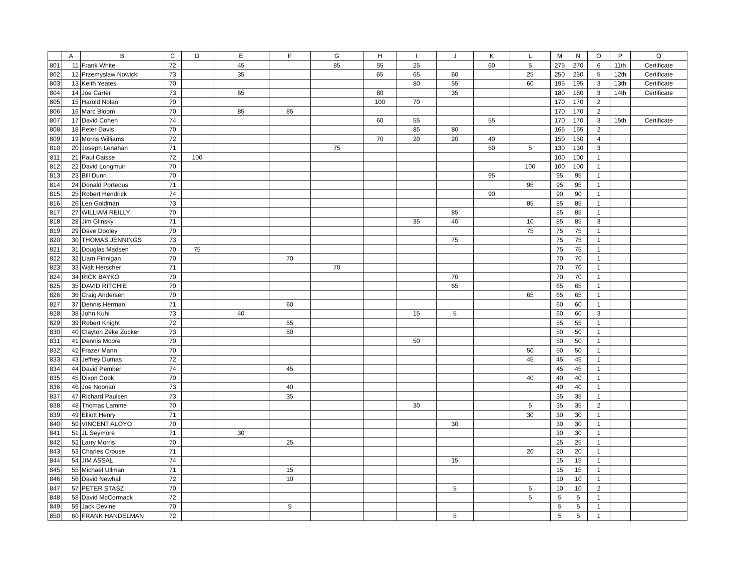| | A | B | C | D | E | F | G | H | I | J | K | L | M | N | O | P | Q |
| --- | --- | --- | --- | --- | --- | --- | --- | --- | --- | --- | --- | --- | --- | --- | --- | --- | --- |
| 801 | 11 | Frank White | 72 | | 45 | | 85 | 55 | 25 | | 60 | 5 | 275 | 270 | 6 | 11th | Certificate |
| 802 | 12 | Przemyslaw Nowicki | 73 | | 35 | | | 65 | 65 | 60 | | 25 | 250 | 250 | 5 | 12th | Certificate |
| 803 | 13 | Keith Yeates | 70 | | | | | | 80 | 55 | | 60 | 195 | 195 | 3 | 13th | Certificate |
| 804 | 14 | Joe Carter | 73 | | 65 | | | 80 | | 35 | | | 180 | 180 | 3 | 14th | Certificate |
| 805 | 15 | Harold Nolan | 70 | | | | | 100 | 70 | | | | 170 | 170 | 2 | | |
| 806 | 16 | Marc Bloom | 70 | | 85 | 85 | | | | | | | 170 | 170 | 2 | | |
| 807 | 17 | David Cohen | 74 | | | | | 60 | 55 | | 55 | | 170 | 170 | 3 | 15th | Certificate |
| 808 | 18 | Peter Davis | 70 | | | | | | 85 | 80 | | | 165 | 165 | 2 | | |
| 809 | 19 | Morris Williams | 72 | | | | | 70 | 20 | 20 | 40 | | 150 | 150 | 4 | | |
| 810 | 20 | Joseph Lenahan | 71 | | | | 75 | | | | 50 | 5 | 130 | 130 | 3 | | |
| 811 | 21 | Paul Caisse | 72 | 100 | | | | | | | | | 100 | 100 | 1 | | |
| 812 | 22 | David Longmuir | 70 | | | | | | | | | 100 | 100 | 100 | 1 | | |
| 813 | 23 | Bill Dunn | 70 | | | | | | | | 95 | | 95 | 95 | 1 | | |
| 814 | 24 | Donald Porteous | 71 | | | | | | | | | 95 | 95 | 95 | 1 | | |
| 815 | 25 | Robert Hendrick | 74 | | | | | | | | 90 | | 90 | 90 | 1 | | |
| 816 | 26 | Len Goldman | 73 | | | | | | | | | 85 | 85 | 85 | 1 | | |
| 817 | 27 | WILLIAM REILLY | 70 | | | | | | | 85 | | | 85 | 85 | 1 | | |
| 818 | 28 | Jim Glinsky | 71 | | | | | | 35 | 40 | | 10 | 85 | 85 | 3 | | |
| 819 | 29 | Dave Dooley | 70 | | | | | | | | | 75 | 75 | 75 | 1 | | |
| 820 | 30 | THOMAS JENNINGS | 73 | | | | | | | 75 | | | 75 | 75 | 1 | | |
| 821 | 31 | Douglas Madsen | 70 | 75 | | | | | | | | | 75 | 75 | 1 | | |
| 822 | 32 | Liam Finnigan | 70 | | | 70 | | | | | | | 70 | 70 | 1 | | |
| 823 | 33 | Walt Herscher | 71 | | | | 70 | | | | | | 70 | 70 | 1 | | |
| 824 | 34 | RICK BAYKO | 70 | | | | | | | 70 | | | 70 | 70 | 1 | | |
| 825 | 35 | DAVID RITCHIE | 70 | | | | | | | 65 | | | 65 | 65 | 1 | | |
| 826 | 36 | Craig Andersen | 70 | | | | | | | | | 65 | 65 | 65 | 1 | | |
| 827 | 37 | Dennis Herman | 71 | | | 60 | | | | | | | 60 | 60 | 1 | | |
| 828 | 38 | John Kuhi | 73 | | 40 | | | | 15 | 5 | | | 60 | 60 | 3 | | |
| 829 | 39 | Robert Knight | 72 | | | 55 | | | | | | | 55 | 55 | 1 | | |
| 830 | 40 | Clayton Zeke Zucker | 73 | | | 50 | | | | | | | 50 | 50 | 1 | | |
| 831 | 41 | Dennis Moore | 70 | | | | | | 50 | | | | 50 | 50 | 1 | | |
| 832 | 42 | Frazer Mann | 70 | | | | | | | | | 50 | 50 | 50 | 1 | | |
| 833 | 43 | Jeffrey Dumas | 72 | | | | | | | | | 45 | 45 | 45 | 1 | | |
| 834 | 44 | David Pember | 74 | | | 45 | | | | | | | 45 | 45 | 1 | | |
| 835 | 45 | Dixon Cook | 70 | | | | | | | | | 40 | 40 | 40 | 1 | | |
| 836 | 46 | Joe Noonan | 73 | | | 40 | | | | | | | 40 | 40 | 1 | | |
| 837 | 47 | Richard Paulsen | 73 | | | 35 | | | | | | | 35 | 35 | 1 | | |
| 838 | 48 | Thomas Lamme | 70 | | | | | | 30 | | | 5 | 35 | 35 | 2 | | |
| 839 | 49 | Elliott Henry | 71 | | | | | | | | | 30 | 30 | 30 | 1 | | |
| 840 | 50 | VINCENT ALOYO | 70 | | | | | | | 30 | | | 30 | 30 | 1 | | |
| 841 | 51 | JL Seymore | 71 | | 30 | | | | | | | | 30 | 30 | 1 | | |
| 842 | 52 | Larry Morris | 70 | | | 25 | | | | | | | 25 | 25 | 1 | | |
| 843 | 53 | Charles Crouse | 71 | | | | | | | | | 20 | 20 | 20 | 1 | | |
| 844 | 54 | JIM ASSAL | 74 | | | | | | | 15 | | | 15 | 15 | 1 | | |
| 845 | 55 | Michael Ullman | 71 | | | 15 | | | | | | | 15 | 15 | 1 | | |
| 846 | 56 | David Newhall | 72 | | | 10 | | | | | | | 10 | 10 | 1 | | |
| 847 | 57 | PETER STASZ | 70 | | | | | | | 5 | | 5 | 10 | 10 | 2 | | |
| 848 | 58 | David McCormack | 72 | | | | | | | | | 5 | 5 | 5 | 1 | | |
| 849 | 59 | Jack Devine | 70 | | | 5 | | | | | | | 5 | 5 | 1 | | |
| 850 | 60 | FRANK HANDELMAN | 72 | | | | | | | 5 | | | 5 | 5 | 1 | | |